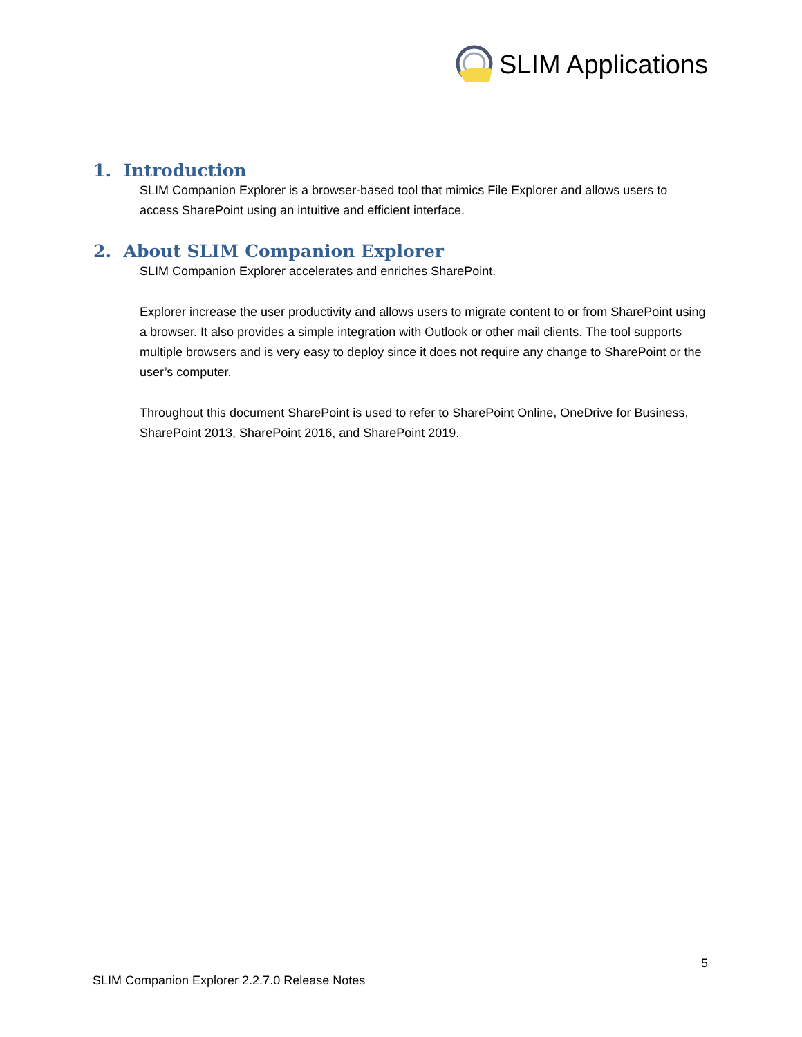SLIM Applications
1. Introduction
SLIM Companion Explorer is a browser-based tool that mimics File Explorer and allows users to access SharePoint using an intuitive and efficient interface.
2. About SLIM Companion Explorer
SLIM Companion Explorer accelerates and enriches SharePoint.
Explorer increase the user productivity and allows users to migrate content to or from SharePoint using a browser. It also provides a simple integration with Outlook or other mail clients. The tool supports multiple browsers and is very easy to deploy since it does not require any change to SharePoint or the user’s computer.
Throughout this document SharePoint is used to refer to SharePoint Online, OneDrive for Business, SharePoint 2013, SharePoint 2016, and SharePoint 2019.
5
SLIM Companion Explorer 2.2.7.0 Release Notes